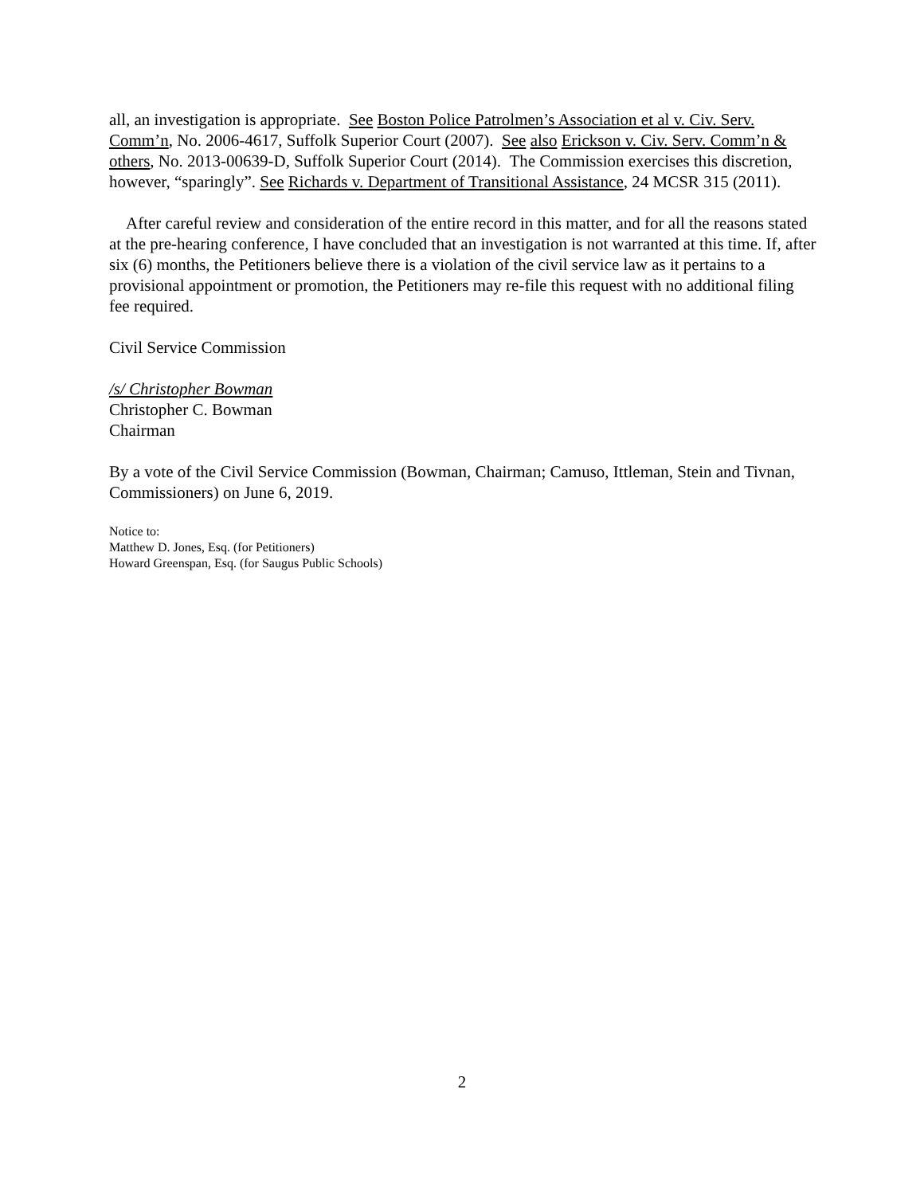all, an investigation is appropriate. See Boston Police Patrolmen’s Association et al v. Civ. Serv. Comm’n, No. 2006-4617, Suffolk Superior Court (2007). See also Erickson v. Civ. Serv. Comm’n & others, No. 2013-00639-D, Suffolk Superior Court (2014). The Commission exercises this discretion, however, “sparingly”. See Richards v. Department of Transitional Assistance, 24 MCSR 315 (2011).
After careful review and consideration of the entire record in this matter, and for all the reasons stated at the pre-hearing conference, I have concluded that an investigation is not warranted at this time. If, after six (6) months, the Petitioners believe there is a violation of the civil service law as it pertains to a provisional appointment or promotion, the Petitioners may re-file this request with no additional filing fee required.
Civil Service Commission
/s/ Christopher Bowman
Christopher C. Bowman
Chairman
By a vote of the Civil Service Commission (Bowman, Chairman; Camuso, Ittleman, Stein and Tivnan, Commissioners) on June 6, 2019.
Notice to:
Matthew D. Jones, Esq. (for Petitioners)
Howard Greenspan, Esq. (for Saugus Public Schools)
2